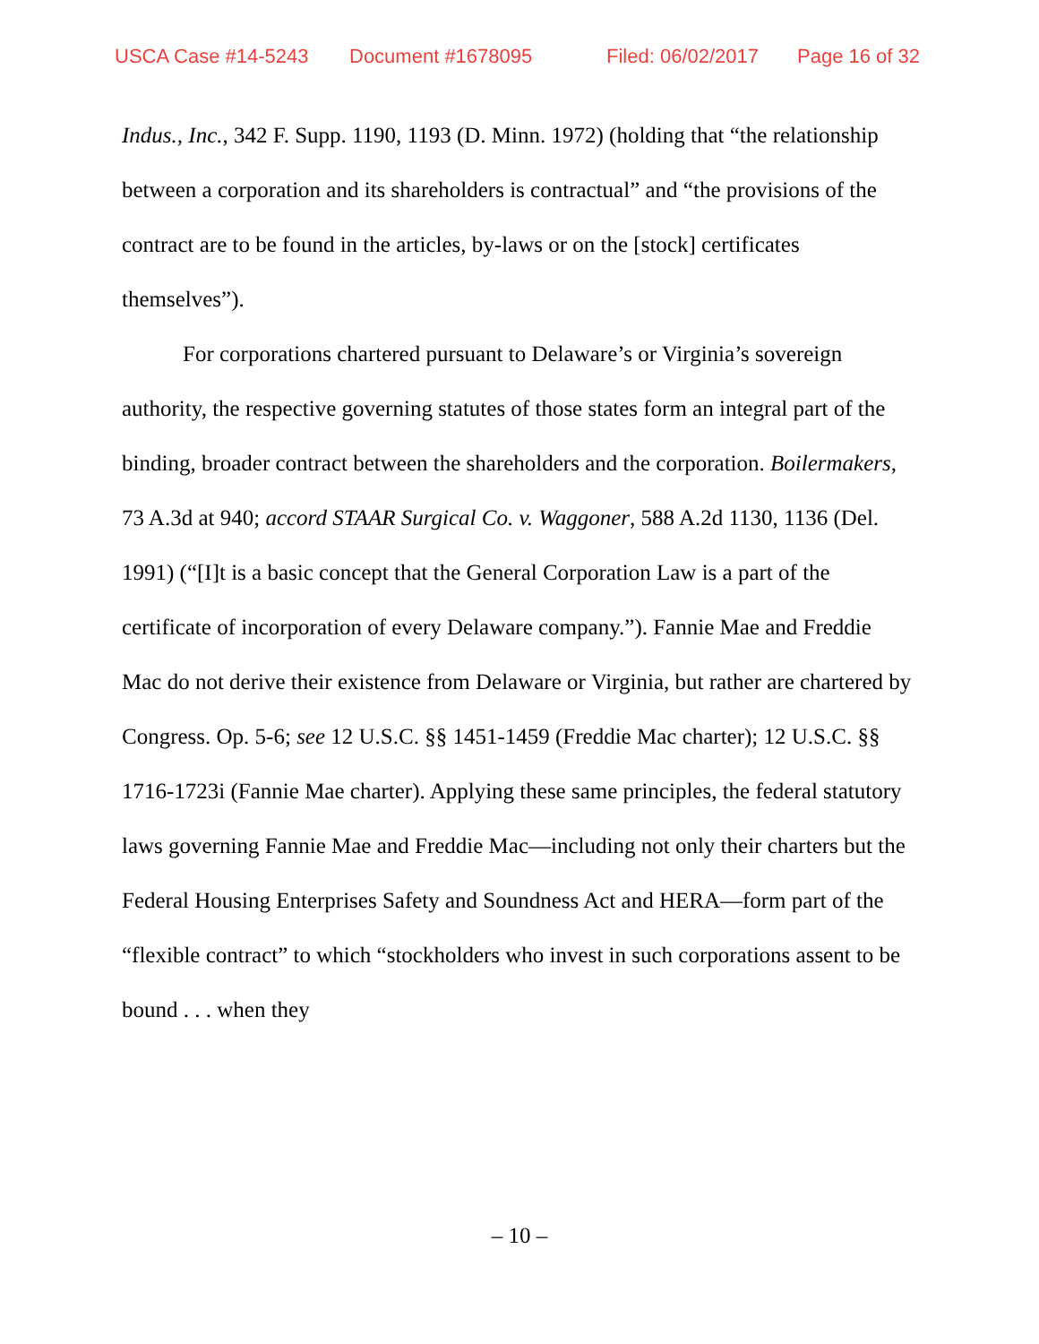USCA Case #14-5243 Document #1678095 Filed: 06/02/2017 Page 16 of 32
Indus., Inc., 342 F. Supp. 1190, 1193 (D. Minn. 1972) (holding that “the relationship between a corporation and its shareholders is contractual” and “the provisions of the contract are to be found in the articles, by-laws or on the [stock] certificates themselves”).
For corporations chartered pursuant to Delaware’s or Virginia’s sovereign authority, the respective governing statutes of those states form an integral part of the binding, broader contract between the shareholders and the corporation. Boilermakers, 73 A.3d at 940; accord STAAR Surgical Co. v. Waggoner, 588 A.2d 1130, 1136 (Del. 1991) (“[I]t is a basic concept that the General Corporation Law is a part of the certificate of incorporation of every Delaware company.”). Fannie Mae and Freddie Mac do not derive their existence from Delaware or Virginia, but rather are chartered by Congress. Op. 5-6; see 12 U.S.C. §§ 1451-1459 (Freddie Mac charter); 12 U.S.C. §§ 1716-1723i (Fannie Mae charter). Applying these same principles, the federal statutory laws governing Fannie Mae and Freddie Mac—including not only their charters but the Federal Housing Enterprises Safety and Soundness Act and HERA—form part of the “flexible contract” to which “stockholders who invest in such corporations assent to be bound . . . when they
– 10 –